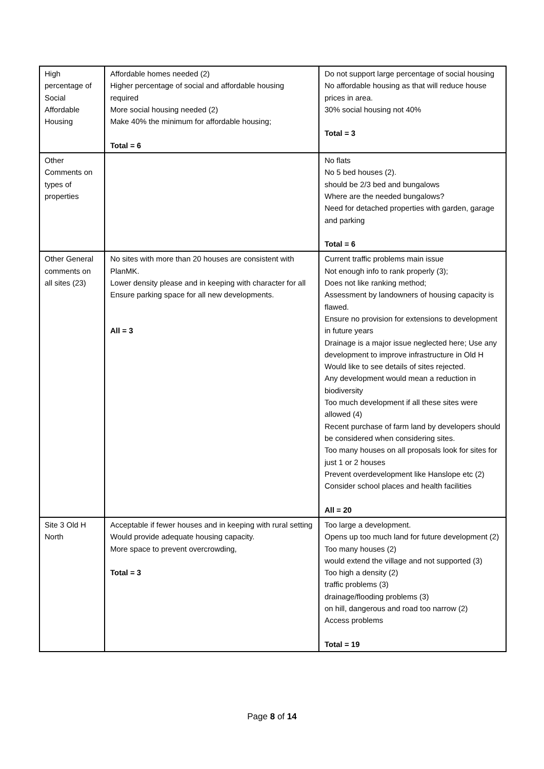| High percentage of Social Affordable Housing | Affordable homes needed (2) Higher percentage of social and affordable housing required More social housing needed (2) Make 40% the minimum for affordable housing; Total = 6 | Do not support large percentage of social housing No affordable housing as that will reduce house prices in area. 30% social housing not 40% Total = 3 |
| Other Comments on types of properties | | No flats No 5 bed houses (2). should be 2/3 bed and bungalows Where are the needed bungalows? Need for detached properties with garden, garage and parking Total = 6 |
| Other General comments on all sites (23) | No sites with more than 20 houses are consistent with PlanMK. Lower density please and in keeping with character for all Ensure parking space for all new developments. All = 3 | Current traffic problems main issue Not enough info to rank properly (3); Does not like ranking method; Assessment by landowners of housing capacity is flawed. Ensure no provision for extensions to development in future years Drainage is a major issue neglected here; Use any development to improve infrastructure in Old H Would like to see details of sites rejected. Any development would mean a reduction in biodiversity Too much development if all these sites were allowed (4) Recent purchase of farm land by developers should be considered when considering sites. Too many houses on all proposals look for sites for just 1 or 2 houses Prevent overdevelopment like Hanslope etc (2) Consider school places and health facilities All = 20 |
| Site 3 Old H North | Acceptable if fewer houses and in keeping with rural setting Would provide adequate housing capacity. More space to prevent overcrowding, Total = 3 | Too large a development. Opens up too much land for future development (2) Too many houses (2) would extend the village and not supported (3) Too high a density (2) traffic problems (3) drainage/flooding problems (3) on hill, dangerous and road too narrow (2) Access problems Total = 19 |
Page 8 of 14